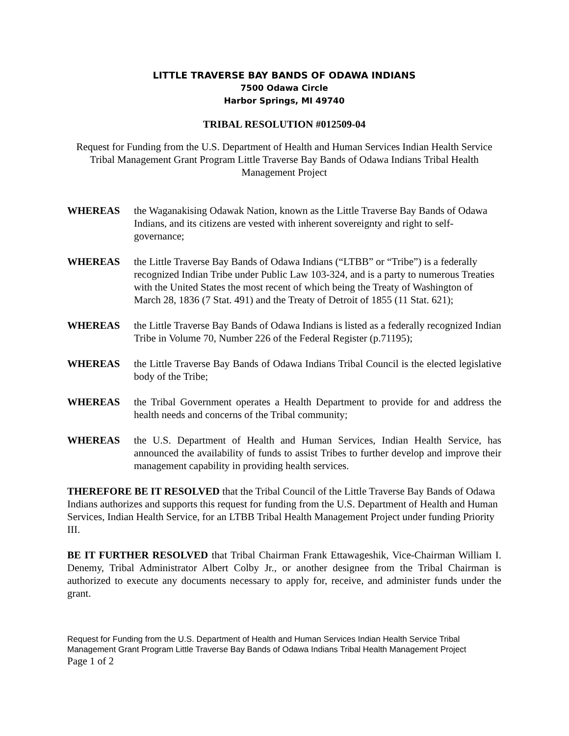LITTLE TRAVERSE BAY BANDS OF ODAWA INDIANS
7500 Odawa Circle
Harbor Springs, MI 49740
TRIBAL RESOLUTION #012509-04
Request for Funding from the U.S. Department of Health and Human Services Indian Health Service Tribal Management Grant Program Little Traverse Bay Bands of Odawa Indians Tribal Health Management Project
WHEREAS the Waganakising Odawak Nation, known as the Little Traverse Bay Bands of Odawa Indians, and its citizens are vested with inherent sovereignty and right to self-governance;
WHEREAS the Little Traverse Bay Bands of Odawa Indians (“LTBB” or “Tribe”) is a federally recognized Indian Tribe under Public Law 103-324, and is a party to numerous Treaties with the United States the most recent of which being the Treaty of Washington of March 28, 1836 (7 Stat. 491) and the Treaty of Detroit of 1855 (11 Stat. 621);
WHEREAS the Little Traverse Bay Bands of Odawa Indians is listed as a federally recognized Indian Tribe in Volume 70, Number 226 of the Federal Register (p.71195);
WHEREAS the Little Traverse Bay Bands of Odawa Indians Tribal Council is the elected legislative body of the Tribe;
WHEREAS the Tribal Government operates a Health Department to provide for and address the health needs and concerns of the Tribal community;
WHEREAS the U.S. Department of Health and Human Services, Indian Health Service, has announced the availability of funds to assist Tribes to further develop and improve their management capability in providing health services.
THEREFORE BE IT RESOLVED that the Tribal Council of the Little Traverse Bay Bands of Odawa Indians authorizes and supports this request for funding from the U.S. Department of Health and Human Services, Indian Health Service, for an LTBB Tribal Health Management Project under funding Priority III.
BE IT FURTHER RESOLVED that Tribal Chairman Frank Ettawageshik, Vice-Chairman William I. Denemy, Tribal Administrator Albert Colby Jr., or another designee from the Tribal Chairman is authorized to execute any documents necessary to apply for, receive, and administer funds under the grant.
Request for Funding from the U.S. Department of Health and Human Services Indian Health Service Tribal Management Grant Program Little Traverse Bay Bands of Odawa Indians Tribal Health Management Project
Page 1 of 2